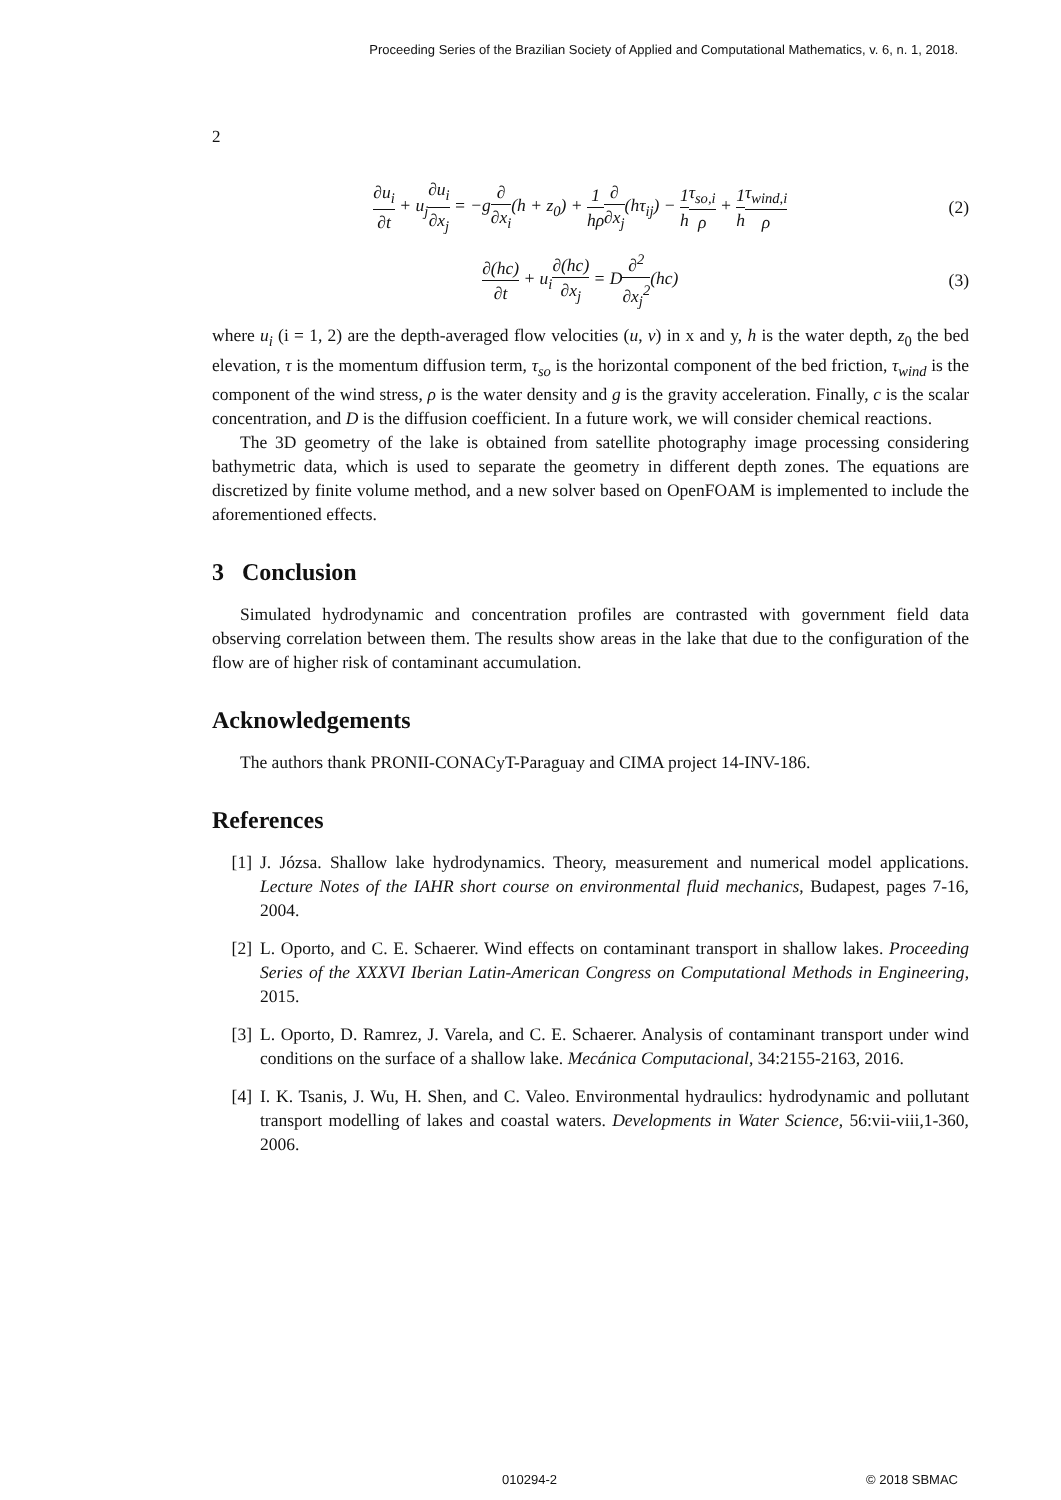Proceeding Series of the Brazilian Society of Applied and Computational Mathematics, v. 6, n. 1, 2018.
2
∂u<sub>i</sub> ∂t + u<sub>j</sub>∂u<sub>i</sub> ∂x<sub>j</sub> = −g∂ ∂x<sub>i</sub>(h + z<sub>0</sub>) + 1 hρ∂ ∂x<sub>j</sub>(hτ<sub>ij</sub>) − 1 hτ<sub>so,i</sub> ρ + 1 hτ<sub>wind,i</sub> ρ (2)
∂(hc) ∂t + u<sub>i</sub>∂(hc) ∂x<sub>j</sub> = D∂<sup>2</sup> ∂x<sub>j</sub><sup>2</sup>(hc) (3)
where u<sub>i</sub> (i = 1, 2) are the depth-averaged flow velocities (u, v) in x and y, h is the water depth, z<sub>0</sub> the bed elevation, τ is the momentum diffusion term, τ<sub>so</sub> is the horizontal component of the bed friction, τ<sub>wind</sub> is the component of the wind stress, ρ is the water density and g is the gravity acceleration. Finally, c is the scalar concentration, and D is the diffusion coefficient. In a future work, we will consider chemical reactions.
The 3D geometry of the lake is obtained from satellite photography image processing considering bathymetric data, which is used to separate the geometry in different depth zones. The equations are discretized by finite volume method, and a new solver based on OpenFOAM is implemented to include the aforementioned effects.
3 Conclusion
Simulated hydrodynamic and concentration profiles are contrasted with government field data observing correlation between them. The results show areas in the lake that due to the configuration of the flow are of higher risk of contaminant accumulation.
Acknowledgements
The authors thank PRONII-CONACyT-Paraguay and CIMA project 14-INV-186.
References
[1] J. Józsa. Shallow lake hydrodynamics. Theory, measurement and numerical model applications. Lecture Notes of the IAHR short course on environmental fluid mechanics, Budapest, pages 7-16, 2004.
[2] L. Oporto, and C. E. Schaerer. Wind effects on contaminant transport in shallow lakes. Proceeding Series of the XXXVI Iberian Latin-American Congress on Computational Methods in Engineering, 2015.
[3] L. Oporto, D. Ramrez, J. Varela, and C. E. Schaerer. Analysis of contaminant transport under wind conditions on the surface of a shallow lake. Mecánica Computacional, 34:2155-2163, 2016.
[4] I. K. Tsanis, J. Wu, H. Shen, and C. Valeo. Environmental hydraulics: hydrodynamic and pollutant transport modelling of lakes and coastal waters. Developments in Water Science, 56:vii-viii,1-360, 2006.
010294-2 © 2018 SBMAC